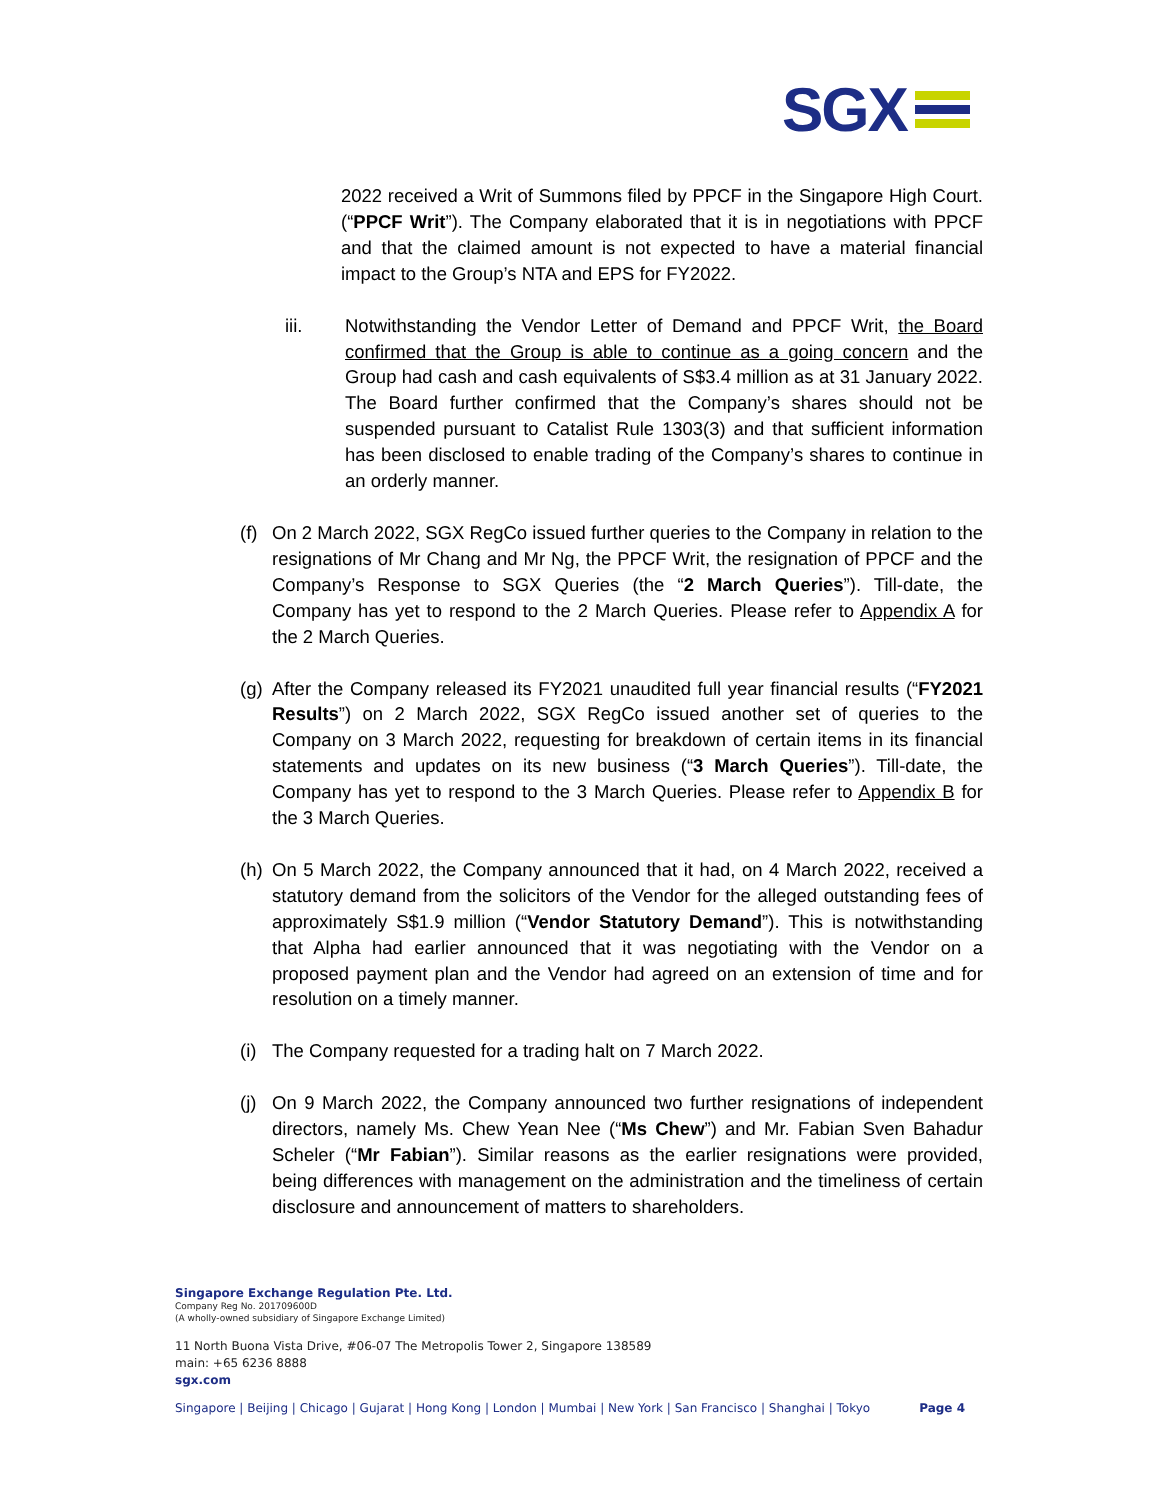SGX
2022 received a Writ of Summons filed by PPCF in the Singapore High Court. (“PPCF Writ”). The Company elaborated that it is in negotiations with PPCF and that the claimed amount is not expected to have a material financial impact to the Group’s NTA and EPS for FY2022.
iii. Notwithstanding the Vendor Letter of Demand and PPCF Writ, the Board confirmed that the Group is able to continue as a going concern and the Group had cash and cash equivalents of S$3.4 million as at 31 January 2022. The Board further confirmed that the Company’s shares should not be suspended pursuant to Catalist Rule 1303(3) and that sufficient information has been disclosed to enable trading of the Company’s shares to continue in an orderly manner.
(f)
On 2 March 2022, SGX RegCo issued further queries to the Company in relation to the resignations of Mr Chang and Mr Ng, the PPCF Writ, the resignation of PPCF and the Company’s Response to SGX Queries (the “2 March Queries”). Till-date, the Company has yet to respond to the 2 March Queries. Please refer to Appendix A for the 2 March Queries.
(g)
After the Company released its FY2021 unaudited full year financial results (“FY2021 Results”) on 2 March 2022, SGX RegCo issued another set of queries to the Company on 3 March 2022, requesting for breakdown of certain items in its financial statements and updates on its new business (“3 March Queries”). Till-date, the Company has yet to respond to the 3 March Queries. Please refer to Appendix B for the 3 March Queries.
(h)
On 5 March 2022, the Company announced that it had, on 4 March 2022, received a statutory demand from the solicitors of the Vendor for the alleged outstanding fees of approximately S$1.9 million (“Vendor Statutory Demand”). This is notwithstanding that Alpha had earlier announced that it was negotiating with the Vendor on a proposed payment plan and the Vendor had agreed on an extension of time and for resolution on a timely manner.
(i)
The Company requested for a trading halt on 7 March 2022.
(j)
On 9 March 2022, the Company announced two further resignations of independent directors, namely Ms. Chew Yean Nee (“Ms Chew”) and Mr. Fabian Sven Bahadur Scheler (“Mr Fabian”). Similar reasons as the earlier resignations were provided, being differences with management on the administration and the timeliness of certain disclosure and announcement of matters to shareholders.
Singapore Exchange Regulation Pte. Ltd.
Company Reg No. 201709600D
(A wholly-owned subsidiary of Singapore Exchange Limited)
11 North Buona Vista Drive, #06-07 The Metropolis Tower 2, Singapore 138589
main: +65 6236 8888
sgx.com
Singapore | Beijing | Chicago | Gujarat | Hong Kong | London | Mumbai | New York | San Francisco | Shanghai | Tokyo Page 4